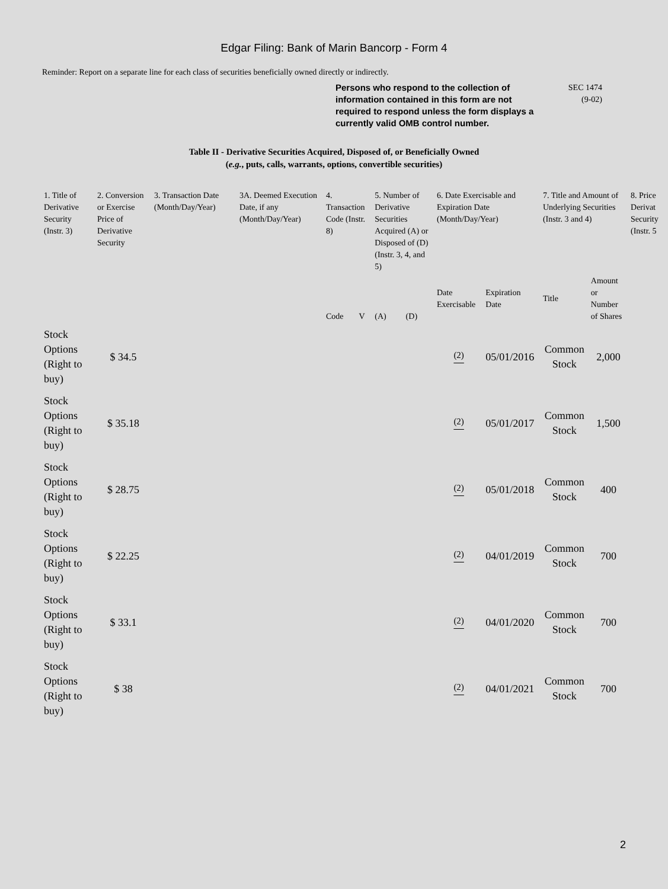Edgar Filing: Bank of Marin Bancorp - Form 4
Reminder: Report on a separate line for each class of securities beneficially owned directly or indirectly.
Persons who respond to the collection of information contained in this form are not required to respond unless the form displays a currently valid OMB control number.
SEC 1474
(9-02)
Table II - Derivative Securities Acquired, Disposed of, or Beneficially Owned
(e.g., puts, calls, warrants, options, convertible securities)
| 1. Title of Derivative Security (Instr. 3) | 2. Conversion or Exercise Price of Derivative Security | 3. Transaction Date (Month/Day/Year) | 3A. Deemed Execution Date, if any (Month/Day/Year) | 4. Transaction Code (Instr. 8) | | 5. Number of Derivative Securities Acquired (A) or Disposed of (D) (Instr. 3, 4, and 5) | | 6. Date Exercisable and Expiration Date (Month/Day/Year) | | 7. Title and Amount of Underlying Securities (Instr. 3 and 4) | | 8. Price Derivat Security (Instr. 5 |
| --- | --- | --- | --- | --- | --- | --- | --- | --- | --- | --- | --- | --- |
| | | | | Code | V | (A) | (D) | Date Exercisable | Expiration Date | Title | Amount or Number of Shares | |
| Stock Options (Right to buy) | $ 34.5 | | | | | | | <sup>(2)</sup> | 05/01/2016 | Common Stock | 2,000 | |
| Stock Options (Right to buy) | $ 35.18 | | | | | | | <sup>(2)</sup> | 05/01/2017 | Common Stock | 1,500 | |
| Stock Options (Right to buy) | $ 28.75 | | | | | | | <sup>(2)</sup> | 05/01/2018 | Common Stock | 400 | |
| Stock Options (Right to buy) | $ 22.25 | | | | | | | <sup>(2)</sup> | 04/01/2019 | Common Stock | 700 | |
| Stock Options (Right to buy) | $ 33.1 | | | | | | | <sup>(2)</sup> | 04/01/2020 | Common Stock | 700 | |
| Stock Options (Right to buy) | $ 38 | | | | | | | <sup>(2)</sup> | 04/01/2021 | Common Stock | 700 | |
2